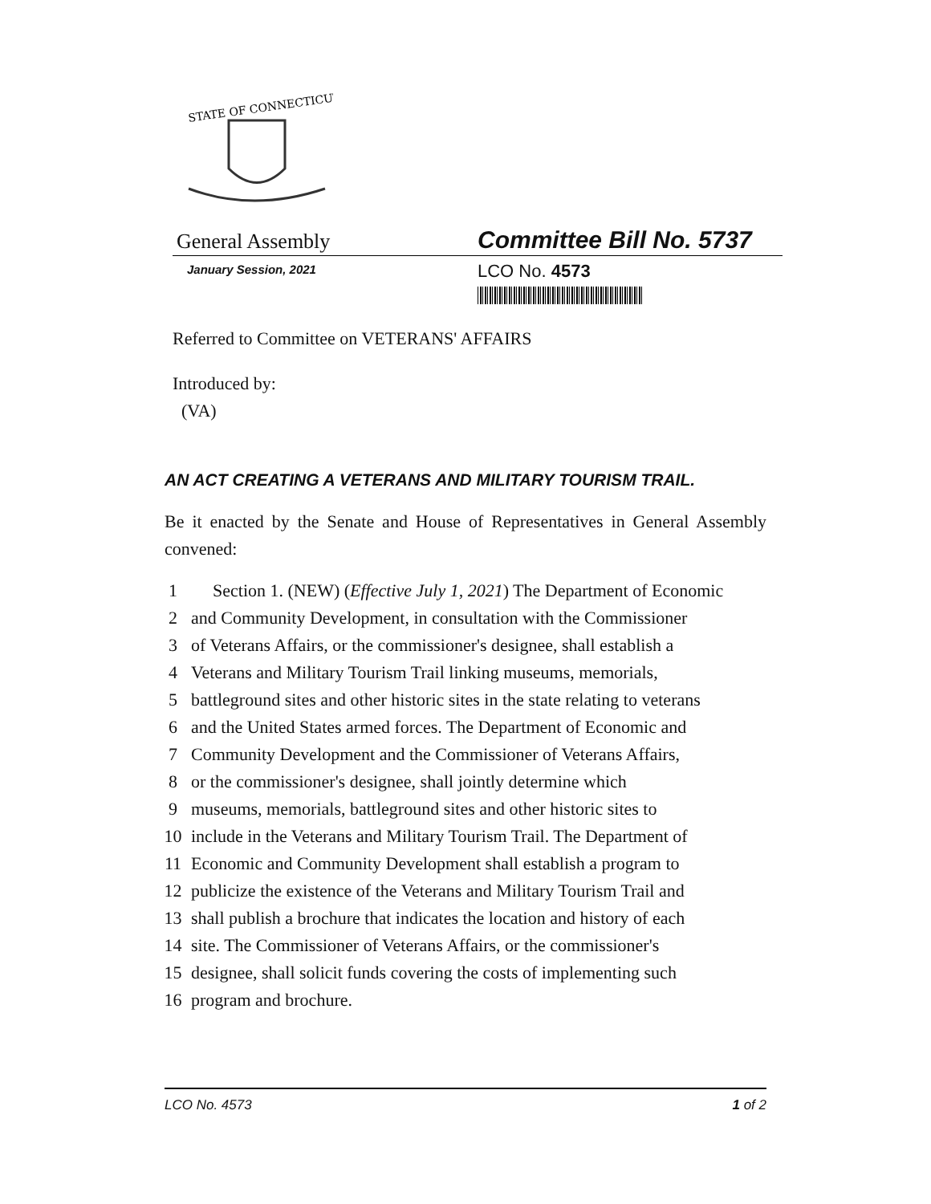STATE OF CONNECTICUT
General Assembly
Committee Bill No. 5737
January Session, 2021
LCO No. 4573
Referred to Committee on VETERANS' AFFAIRS
Introduced by:
(VA)
AN ACT CREATING A VETERANS AND MILITARY TOURISM TRAIL.
Be it enacted by the Senate and House of Representatives in General Assembly convened:
1 Section 1. (NEW) (Effective July 1, 2021) The Department of Economic
2 and Community Development, in consultation with the Commissioner
3 of Veterans Affairs, or the commissioner's designee, shall establish a
4 Veterans and Military Tourism Trail linking museums, memorials,
5 battleground sites and other historic sites in the state relating to veterans
6 and the United States armed forces. The Department of Economic and
7 Community Development and the Commissioner of Veterans Affairs,
8 or the commissioner's designee, shall jointly determine which
9 museums, memorials, battleground sites and other historic sites to
10 include in the Veterans and Military Tourism Trail. The Department of
11 Economic and Community Development shall establish a program to
12 publicize the existence of the Veterans and Military Tourism Trail and
13 shall publish a brochure that indicates the location and history of each
14 site. The Commissioner of Veterans Affairs, or the commissioner's
15 designee, shall solicit funds covering the costs of implementing such
16 program and brochure.
LCO No. 4573 1 of 2